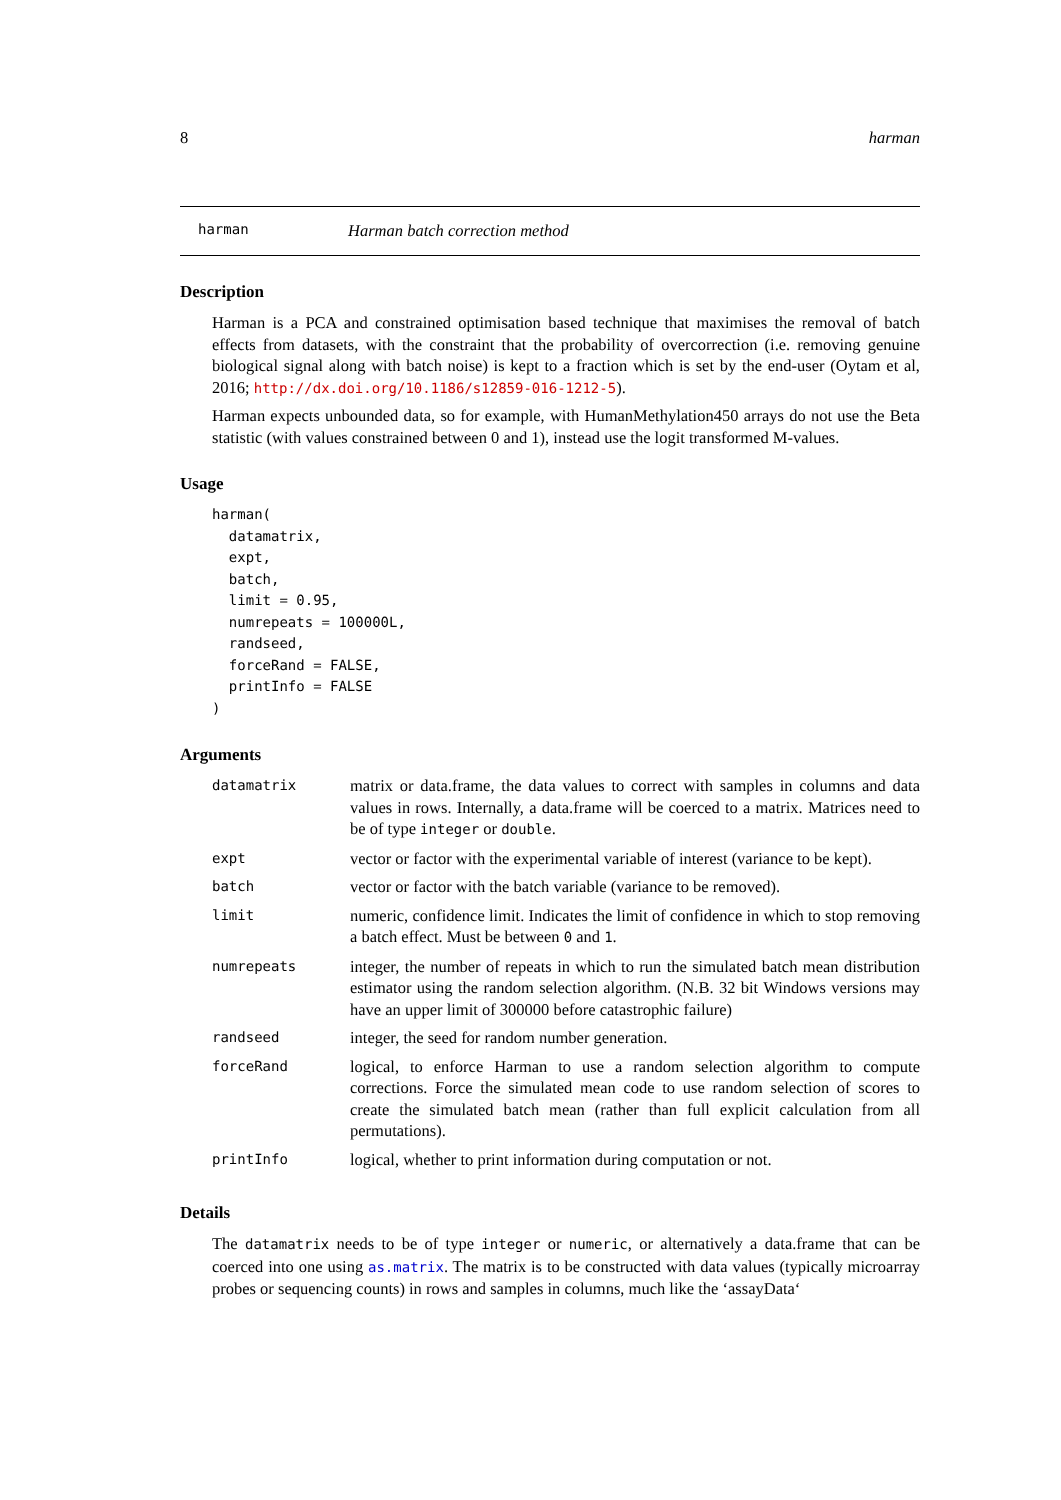8 harman
harman Harman batch correction method
Description
Harman is a PCA and constrained optimisation based technique that maximises the removal of batch effects from datasets, with the constraint that the probability of overcorrection (i.e. removing genuine biological signal along with batch noise) is kept to a fraction which is set by the end-user (Oytam et al, 2016; http://dx.doi.org/10.1186/s12859-016-1212-5).
Harman expects unbounded data, so for example, with HumanMethylation450 arrays do not use the Beta statistic (with values constrained between 0 and 1), instead use the logit transformed M-values.
Usage
harman(
  datamatrix,
  expt,
  batch,
  limit = 0.95,
  numrepeats = 100000L,
  randseed,
  forceRand = FALSE,
  printInfo = FALSE
)
Arguments
| datamatrix | matrix or data.frame, the data values to correct with samples in columns and data values in rows. Internally, a data.frame will be coerced to a matrix. Matrices need to be of type integer or double . |
| expt | vector or factor with the experimental variable of interest (variance to be kept). |
| batch | vector or factor with the batch variable (variance to be removed). |
| limit | numeric, confidence limit. Indicates the limit of confidence in which to stop removing a batch effect. Must be between 0 and 1 . |
| numrepeats | integer, the number of repeats in which to run the simulated batch mean distribution estimator using the random selection algorithm. (N.B. 32 bit Windows versions may have an upper limit of 300000 before catastrophic failure) |
| randseed | integer, the seed for random number generation. |
| forceRand | logical, to enforce Harman to use a random selection algorithm to compute corrections. Force the simulated mean code to use random selection of scores to create the simulated batch mean (rather than full explicit calculation from all permutations). |
| printInfo | logical, whether to print information during computation or not. |
Details
The datamatrix needs to be of type integer or numeric, or alternatively a data.frame that can be coerced into one using as.matrix. The matrix is to be constructed with data values (typically microarray probes or sequencing counts) in rows and samples in columns, much like the ‘assayData‘